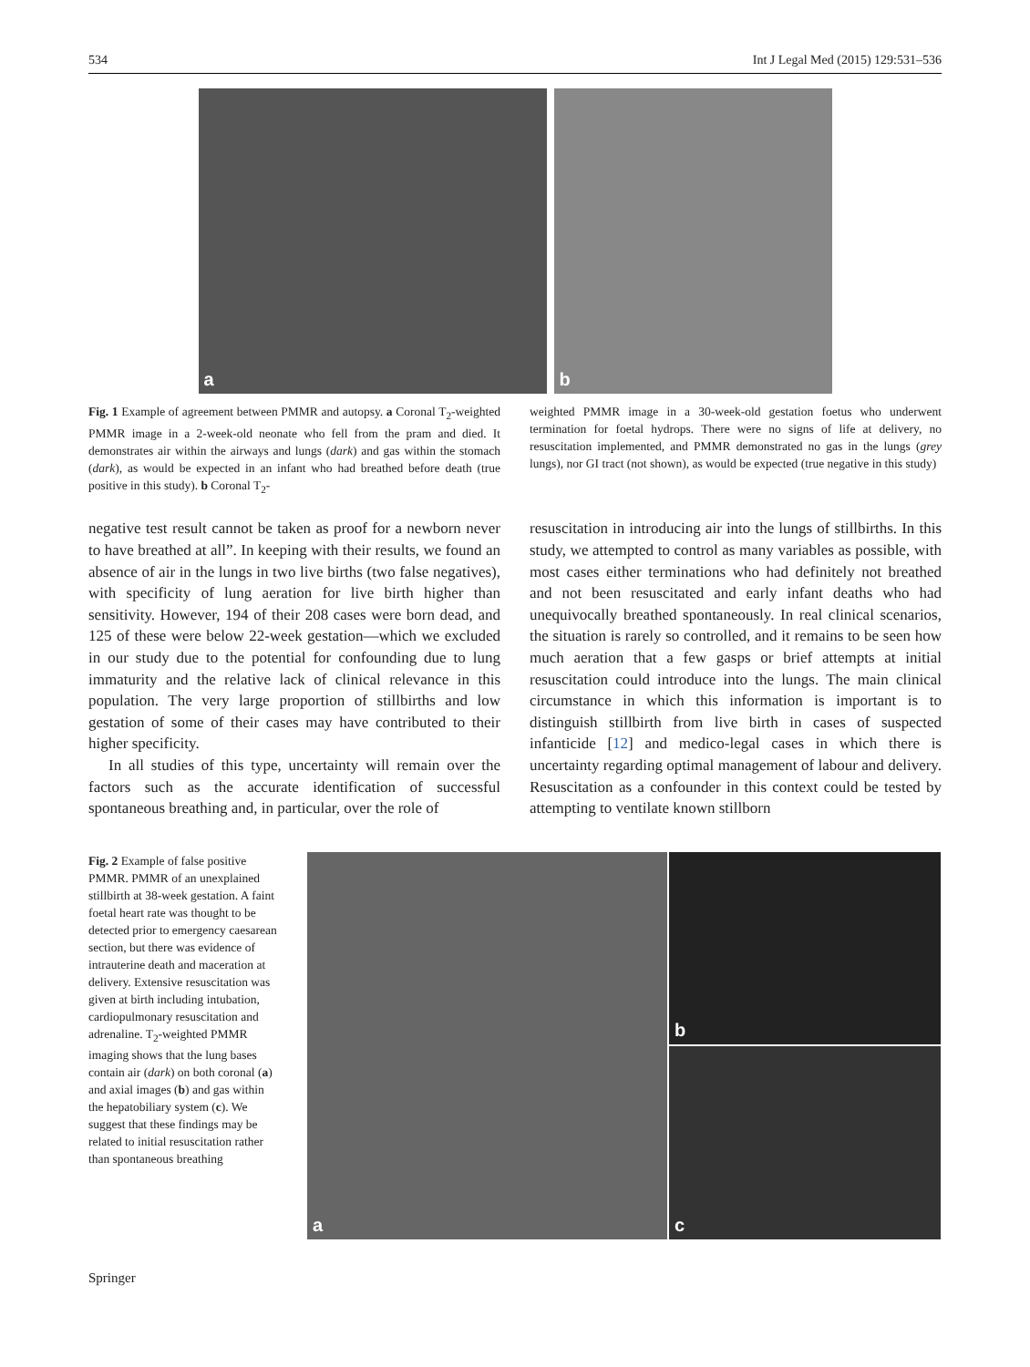534 Int J Legal Med (2015) 129:531–536
a b
Fig. 1 Example of agreement between PMMR and autopsy. a Coronal T<sub>2</sub>-weighted PMMR image in a 2-week-old neonate who fell from the pram and died. It demonstrates air within the airways and lungs (dark) and gas within the stomach (dark), as would be expected in an infant who had breathed before death (true positive in this study). b Coronal T<sub>2</sub>-
weighted PMMR image in a 30-week-old gestation foetus who underwent termination for foetal hydrops. There were no signs of life at delivery, no resuscitation implemented, and PMMR demonstrated no gas in the lungs (grey lungs), nor GI tract (not shown), as would be expected (true negative in this study)
negative test result cannot be taken as proof for a newborn never to have breathed at all”. In keeping with their results, we found an absence of air in the lungs in two live births (two false negatives), with specificity of lung aeration for live birth higher than sensitivity. However, 194 of their 208 cases were born dead, and 125 of these were below 22-week gestation—which we excluded in our study due to the potential for confounding due to lung immaturity and the relative lack of clinical relevance in this population. The very large proportion of stillbirths and low gestation of some of their cases may have contributed to their higher specificity.
In all studies of this type, uncertainty will remain over the factors such as the accurate identification of successful spontaneous breathing and, in particular, over the role of
resuscitation in introducing air into the lungs of stillbirths. In this study, we attempted to control as many variables as possible, with most cases either terminations who had definitely not breathed and not been resuscitated and early infant deaths who had unequivocally breathed spontaneously. In real clinical scenarios, the situation is rarely so controlled, and it remains to be seen how much aeration that a few gasps or brief attempts at initial resuscitation could introduce into the lungs. The main clinical circumstance in which this information is important is to distinguish stillbirth from live birth in cases of suspected infanticide [12] and medico-legal cases in which there is uncertainty regarding optimal management of labour and delivery. Resuscitation as a confounder in this context could be tested by attempting to ventilate known stillborn
Fig. 2 Example of false positive PMMR. PMMR of an unexplained stillbirth at 38-week gestation. A faint foetal heart rate was thought to be detected prior to emergency caesarean section, but there was evidence of intrauterine death and maceration at delivery. Extensive resuscitation was given at birth including intubation, cardiopulmonary resuscitation and adrenaline. T<sub>2</sub>-weighted PMMR imaging shows that the lung bases contain air (dark) on both coronal (a) and axial images (b) and gas within the hepatobiliary system (c). We suggest that these findings may be related to initial resuscitation rather than spontaneous breathing
a
b
c
Springer